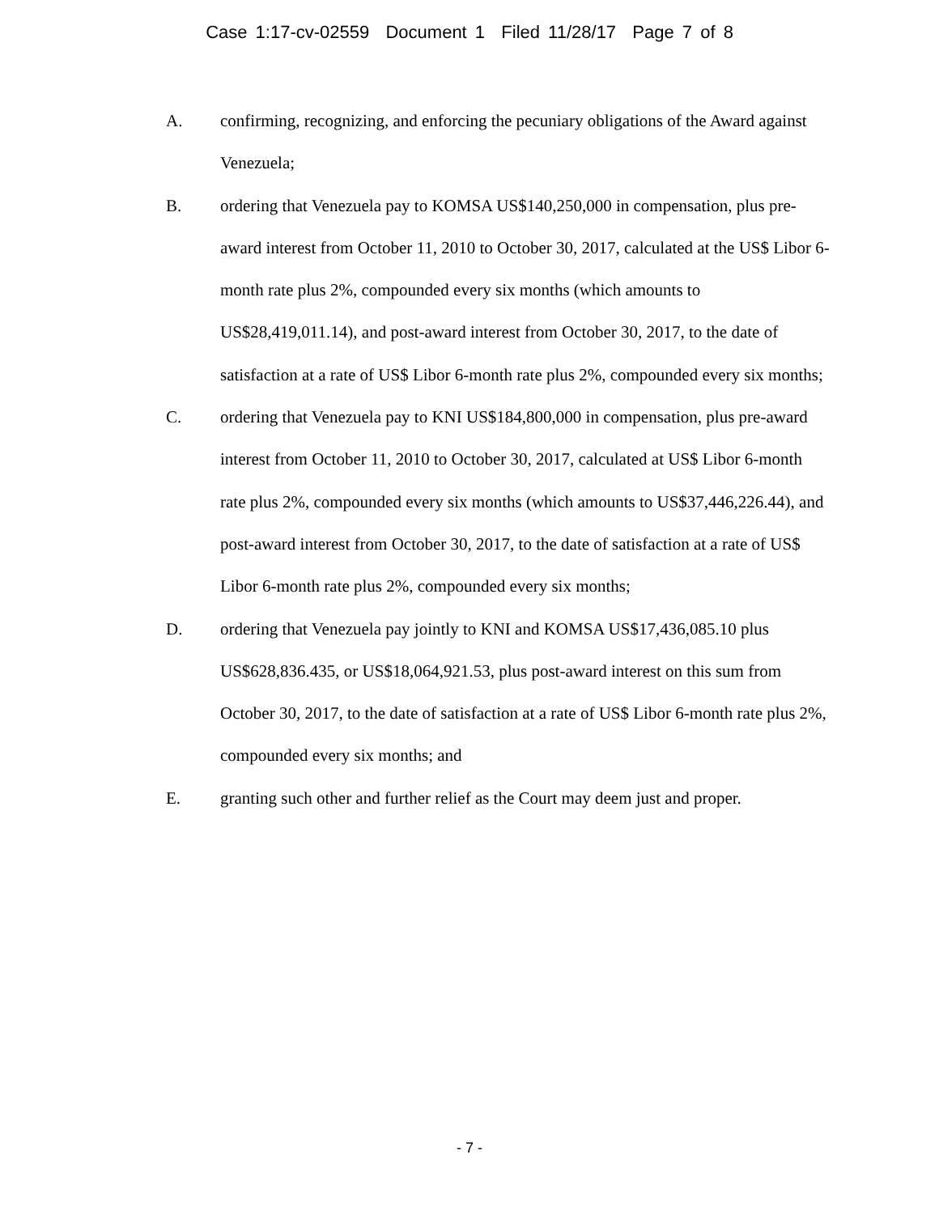Case 1:17-cv-02559 Document 1 Filed 11/28/17 Page 7 of 8
A. confirming, recognizing, and enforcing the pecuniary obligations of the Award against Venezuela;
B. ordering that Venezuela pay to KOMSA US$140,250,000 in compensation, plus pre-award interest from October 11, 2010 to October 30, 2017, calculated at the US$ Libor 6-month rate plus 2%, compounded every six months (which amounts to US$28,419,011.14), and post-award interest from October 30, 2017, to the date of satisfaction at a rate of US$ Libor 6-month rate plus 2%, compounded every six months;
C. ordering that Venezuela pay to KNI US$184,800,000 in compensation, plus pre-award interest from October 11, 2010 to October 30, 2017, calculated at US$ Libor 6-month rate plus 2%, compounded every six months (which amounts to US$37,446,226.44), and post-award interest from October 30, 2017, to the date of satisfaction at a rate of US$ Libor 6-month rate plus 2%, compounded every six months;
D. ordering that Venezuela pay jointly to KNI and KOMSA US$17,436,085.10 plus US$628,836.435, or US$18,064,921.53, plus post-award interest on this sum from October 30, 2017, to the date of satisfaction at a rate of US$ Libor 6-month rate plus 2%, compounded every six months; and
E. granting such other and further relief as the Court may deem just and proper.
- 7 -